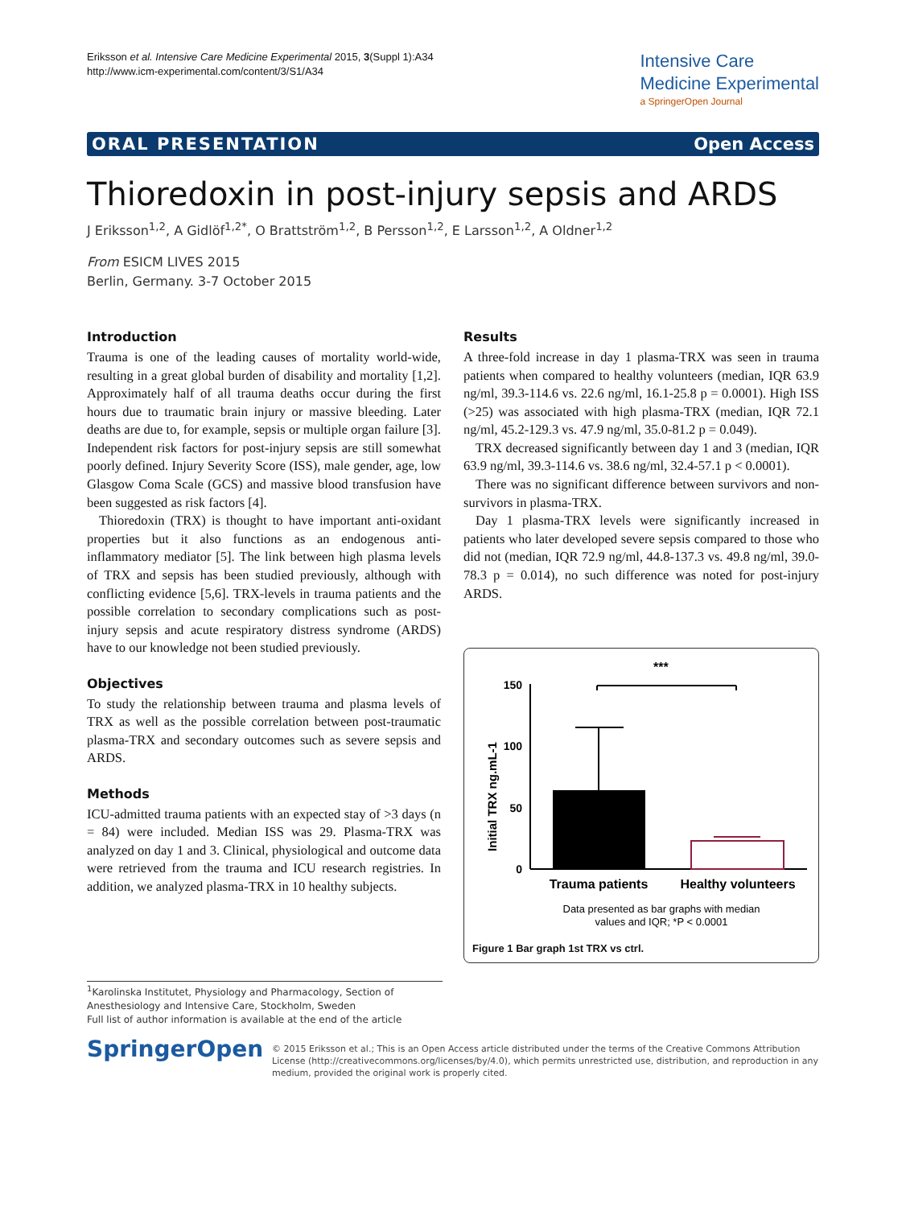Eriksson et al. Intensive Care Medicine Experimental 2015, 3(Suppl 1):A34
http://www.icm-experimental.com/content/3/S1/A34
Intensive Care
Medicine Experimental
a SpringerOpen Journal
ORAL PRESENTATION Open Access
Thioredoxin in post-injury sepsis and ARDS
J Eriksson<sup>1,2</sup>, A Gidlöf<sup>1,2*</sup>, O Brattström<sup>1,2</sup>, B Persson<sup>1,2</sup>, E Larsson<sup>1,2</sup>, A Oldner<sup>1,2</sup>
From ESICM LIVES 2015
Berlin, Germany. 3-7 October 2015
Introduction
Trauma is one of the leading causes of mortality world-wide, resulting in a great global burden of disability and mortality [1,2]. Approximately half of all trauma deaths occur during the first hours due to traumatic brain injury or massive bleeding. Later deaths are due to, for example, sepsis or multiple organ failure [3]. Independent risk factors for post-injury sepsis are still somewhat poorly defined. Injury Severity Score (ISS), male gender, age, low Glasgow Coma Scale (GCS) and massive blood transfusion have been suggested as risk factors [4].
Thioredoxin (TRX) is thought to have important anti-oxidant properties but it also functions as an endogenous anti-inflammatory mediator [5]. The link between high plasma levels of TRX and sepsis has been studied previously, although with conflicting evidence [5,6]. TRX-levels in trauma patients and the possible correlation to secondary complications such as post-injury sepsis and acute respiratory distress syndrome (ARDS) have to our knowledge not been studied previously.
Objectives
To study the relationship between trauma and plasma levels of TRX as well as the possible correlation between post-traumatic plasma-TRX and secondary outcomes such as severe sepsis and ARDS.
Methods
ICU-admitted trauma patients with an expected stay of >3 days (n = 84) were included. Median ISS was 29. Plasma-TRX was analyzed on day 1 and 3. Clinical, physiological and outcome data were retrieved from the trauma and ICU research registries. In addition, we analyzed plasma-TRX in 10 healthy subjects.
Results
A three-fold increase in day 1 plasma-TRX was seen in trauma patients when compared to healthy volunteers (median, IQR 63.9 ng/ml, 39.3-114.6 vs. 22.6 ng/ml, 16.1-25.8 p = 0.0001). High ISS (>25) was associated with high plasma-TRX (median, IQR 72.1 ng/ml, 45.2-129.3 vs. 47.9 ng/ml, 35.0-81.2 p = 0.049).
TRX decreased significantly between day 1 and 3 (median, IQR 63.9 ng/ml, 39.3-114.6 vs. 38.6 ng/ml, 32.4-57.1 p < 0.0001).
There was no significant difference between survivors and non-survivors in plasma-TRX.
Day 1 plasma-TRX levels were significantly increased in patients who later developed severe sepsis compared to those who did not (median, IQR 72.9 ng/ml, 44.8-137.3 vs. 49.8 ng/ml, 39.0-78.3 p = 0.014), no such difference was noted for post-injury ARDS.
***
Initial TRX ng.mL-1
150
100
50
0
Trauma patients
Healthy volunteers
Data presented as bar graphs with median
values and IQR; *P < 0.0001
Figure 1 Bar graph 1st TRX vs ctrl.
<sup>1</sup> Karolinska Institutet, Physiology and Pharmacology, Section of Anesthesiology and Intensive Care, Stockholm, Sweden
Full list of author information is available at the end of the article
SpringerOpen
© 2015 Eriksson et al.; This is an Open Access article distributed under the terms of the Creative Commons Attribution License (http://creativecommons.org/licenses/by/4.0), which permits unrestricted use, distribution, and reproduction in any medium, provided the original work is properly cited.